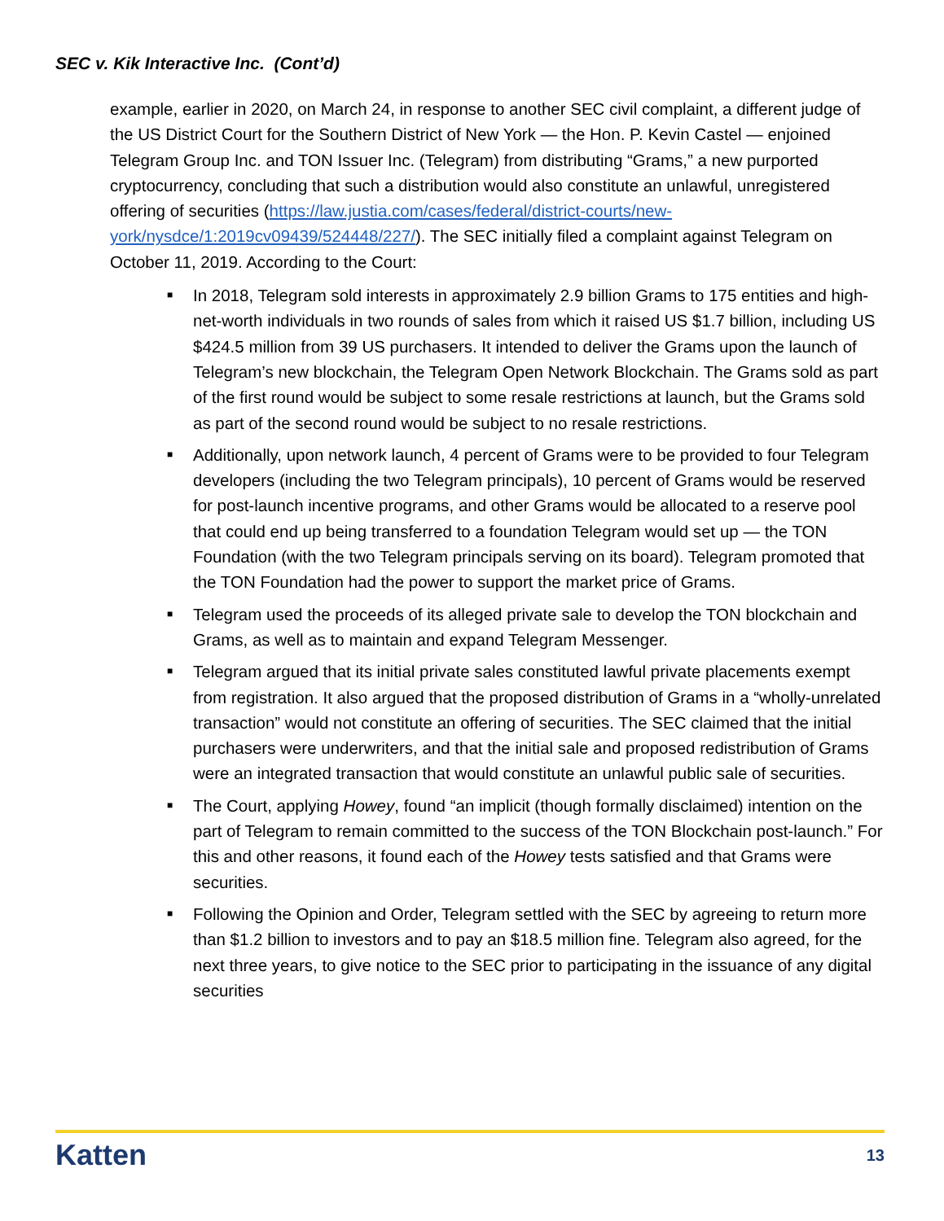SEC v. Kik Interactive Inc. (Cont’d)
example, earlier in 2020, on March 24, in response to another SEC civil complaint, a different judge of the US District Court for the Southern District of New York — the Hon. P. Kevin Castel — enjoined Telegram Group Inc. and TON Issuer Inc. (Telegram) from distributing “Grams,” a new purported cryptocurrency, concluding that such a distribution would also constitute an unlawful, unregistered offering of securities (https://law.justia.com/cases/federal/district-courts/new-york/nysdce/1:2019cv09439/524448/227/). The SEC initially filed a complaint against Telegram on October 11, 2019. According to the Court:
■ In 2018, Telegram sold interests in approximately 2.9 billion Grams to 175 entities and high-net-worth individuals in two rounds of sales from which it raised US $1.7 billion, including US $424.5 million from 39 US purchasers. It intended to deliver the Grams upon the launch of Telegram’s new blockchain, the Telegram Open Network Blockchain. The Grams sold as part of the first round would be subject to some resale restrictions at launch, but the Grams sold as part of the second round would be subject to no resale restrictions.
■ Additionally, upon network launch, 4 percent of Grams were to be provided to four Telegram developers (including the two Telegram principals), 10 percent of Grams would be reserved for post-launch incentive programs, and other Grams would be allocated to a reserve pool that could end up being transferred to a foundation Telegram would set up — the TON Foundation (with the two Telegram principals serving on its board). Telegram promoted that the TON Foundation had the power to support the market price of Grams.
■ Telegram used the proceeds of its alleged private sale to develop the TON blockchain and Grams, as well as to maintain and expand Telegram Messenger.
■ Telegram argued that its initial private sales constituted lawful private placements exempt from registration. It also argued that the proposed distribution of Grams in a “wholly-unrelated transaction” would not constitute an offering of securities. The SEC claimed that the initial purchasers were underwriters, and that the initial sale and proposed redistribution of Grams were an integrated transaction that would constitute an unlawful public sale of securities.
■ The Court, applying Howey, found “an implicit (though formally disclaimed) intention on the part of Telegram to remain committed to the success of the TON Blockchain post-launch.” For this and other reasons, it found each of the Howey tests satisfied and that Grams were securities.
■ Following the Opinion and Order, Telegram settled with the SEC by agreeing to return more than $1.2 billion to investors and to pay an $18.5 million fine. Telegram also agreed, for the next three years, to give notice to the SEC prior to participating in the issuance of any digital securities
Katten 13